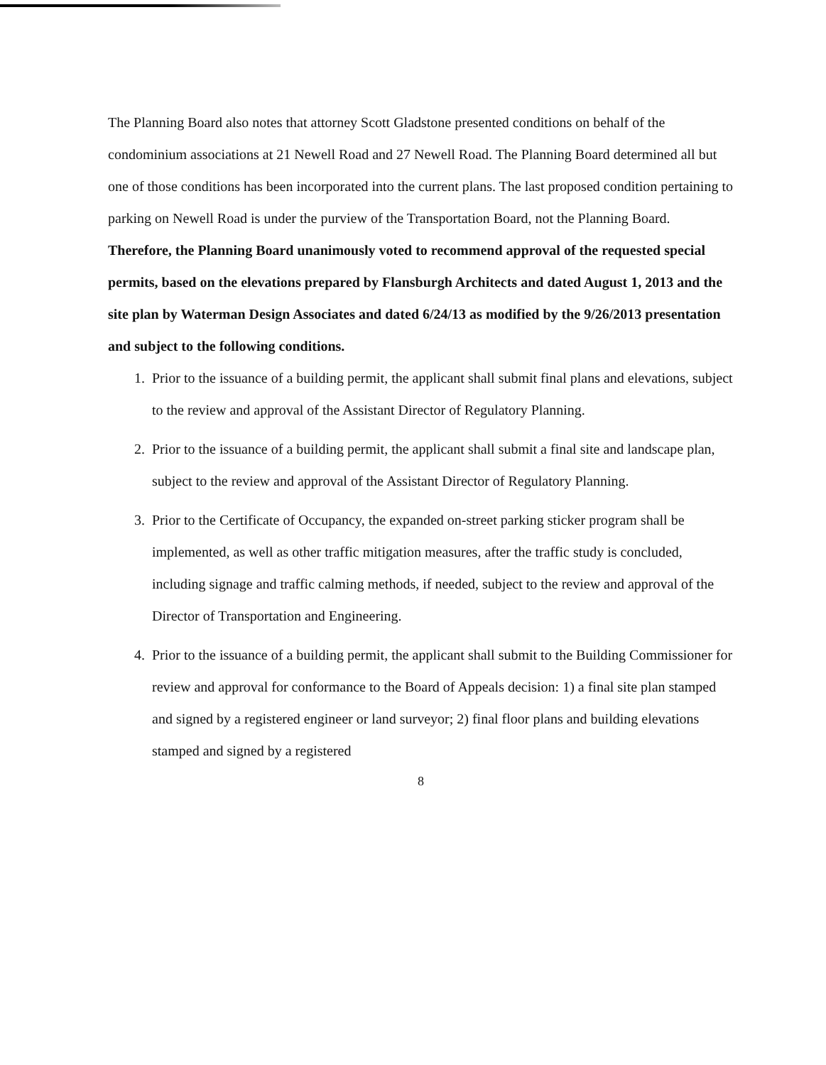The Planning Board also notes that attorney Scott Gladstone presented conditions on behalf of the condominium associations at 21 Newell Road and 27 Newell Road. The Planning Board determined all but one of those conditions has been incorporated into the current plans. The last proposed condition pertaining to parking on Newell Road is under the purview of the Transportation Board, not the Planning Board.
Therefore, the Planning Board unanimously voted to recommend approval of the requested special permits, based on the elevations prepared by Flansburgh Architects and dated August 1, 2013 and the site plan by Waterman Design Associates and dated 6/24/13 as modified by the 9/26/2013 presentation and subject to the following conditions.
1. Prior to the issuance of a building permit, the applicant shall submit final plans and elevations, subject to the review and approval of the Assistant Director of Regulatory Planning.
2. Prior to the issuance of a building permit, the applicant shall submit a final site and landscape plan, subject to the review and approval of the Assistant Director of Regulatory Planning.
3. Prior to the Certificate of Occupancy, the expanded on-street parking sticker program shall be implemented, as well as other traffic mitigation measures, after the traffic study is concluded, including signage and traffic calming methods, if needed, subject to the review and approval of the Director of Transportation and Engineering.
4. Prior to the issuance of a building permit, the applicant shall submit to the Building Commissioner for review and approval for conformance to the Board of Appeals decision: 1) a final site plan stamped and signed by a registered engineer or land surveyor; 2) final floor plans and building elevations stamped and signed by a registered
8